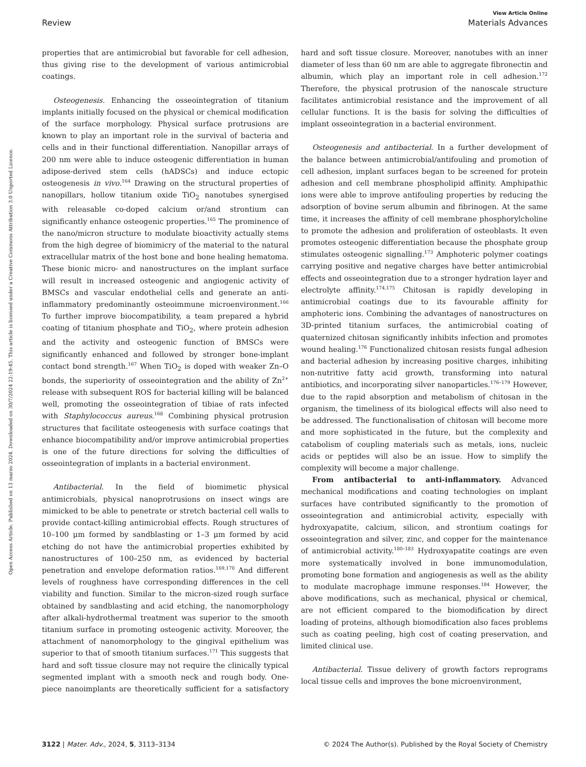View Article Online
Review Materials Advances
Open Access Article. Published on 13 marzo 2024. Downloaded on 30/7/2024 22:19:45. This article is licensed under a Creative Commons Attribution 3.0 Unported Licence.
properties that are antimicrobial but favorable for cell adhesion, thus giving rise to the development of various antimicrobial coatings.
Osteogenesis. Enhancing the osseointegration of titanium implants initially focused on the physical or chemical modification of the surface morphology. Physical surface protrusions are known to play an important role in the survival of bacteria and cells and in their functional differentiation. Nanopillar arrays of 200 nm were able to induce osteogenic differentiation in human adipose-derived stem cells (hADSCs) and induce ectopic osteogenesis in vivo.<sup>164</sup> Drawing on the structural properties of nanopillars, hollow titanium oxide TiO<sub>2</sub> nanotubes synergised with releasable co-doped calcium or/and strontium can significantly enhance osteogenic properties.<sup>165</sup> The prominence of the nano/micron structure to modulate bioactivity actually stems from the high degree of biomimicry of the material to the natural extracellular matrix of the host bone and bone healing hematoma. These bionic micro- and nanostructures on the implant surface will result in increased osteogenic and angiogenic activity of BMSCs and vascular endothelial cells and generate an anti-inflammatory predominantly osteoimmune microenvironment.<sup>166</sup> To further improve biocompatibility, a team prepared a hybrid coating of titanium phosphate and TiO<sub>2</sub>, where protein adhesion and the activity and osteogenic function of BMSCs were significantly enhanced and followed by stronger bone-implant contact bond strength.<sup>167</sup> When TiO<sub>2</sub> is doped with weaker Zn–O bonds, the superiority of osseointegration and the ability of Zn<sup>2+</sup> release with subsequent ROS for bacterial killing will be balanced well, promoting the osseointegration of tibiae of rats infected with Staphylococcus aureus.<sup>168</sup> Combining physical protrusion structures that facilitate osteogenesis with surface coatings that enhance biocompatibility and/or improve antimicrobial properties is one of the future directions for solving the difficulties of osseointegration of implants in a bacterial environment.
Antibacterial. In the field of biomimetic physical antimicrobials, physical nanoprotrusions on insect wings are mimicked to be able to penetrate or stretch bacterial cell walls to provide contact-killing antimicrobial effects. Rough structures of 10–100 μm formed by sandblasting or 1–3 μm formed by acid etching do not have the antimicrobial properties exhibited by nanostructures of 100–250 nm, as evidenced by bacterial penetration and envelope deformation ratios.<sup>169,170</sup> And different levels of roughness have corresponding differences in the cell viability and function. Similar to the micron-sized rough surface obtained by sandblasting and acid etching, the nanomorphology after alkali-hydrothermal treatment was superior to the smooth titanium surface in promoting osteogenic activity. Moreover, the attachment of nanomorphology to the gingival epithelium was superior to that of smooth titanium surfaces.<sup>171</sup> This suggests that hard and soft tissue closure may not require the clinically typical segmented implant with a smooth neck and rough body. One-piece nanoimplants are theoretically sufficient for a satisfactory hard and soft tissue closure. Moreover, nanotubes with an inner diameter of less than 60 nm are able to aggregate fibronectin and albumin, which play an important role in cell adhesion.<sup>172</sup> Therefore, the physical protrusion of the nanoscale structure facilitates antimicrobial resistance and the improvement of all cellular functions. It is the basis for solving the difficulties of implant osseointegration in a bacterial environment.
Osteogenesis and antibacterial. In a further development of the balance between antimicrobial/antifouling and promotion of cell adhesion, implant surfaces began to be screened for protein adhesion and cell membrane phospholipid affinity. Amphipathic ions were able to improve antifouling properties by reducing the adsorption of bovine serum albumin and fibrinogen. At the same time, it increases the affinity of cell membrane phosphorylcholine to promote the adhesion and proliferation of osteoblasts. It even promotes osteogenic differentiation because the phosphate group stimulates osteogenic signalling.<sup>173</sup> Amphoteric polymer coatings carrying positive and negative charges have better antimicrobial effects and osseointegration due to a stronger hydration layer and electrolyte affinity.<sup>174,175</sup> Chitosan is rapidly developing in antimicrobial coatings due to its favourable affinity for amphoteric ions. Combining the advantages of nanostructures on 3D-printed titanium surfaces, the antimicrobial coating of quaternized chitosan significantly inhibits infection and promotes wound healing.<sup>176</sup> Functionalized chitosan resists fungal adhesion and bacterial adhesion by increasing positive charges, inhibiting non-nutritive fatty acid growth, transforming into natural antibiotics, and incorporating silver nanoparticles.<sup>176–179</sup> However, due to the rapid absorption and metabolism of chitosan in the organism, the timeliness of its biological effects will also need to be addressed. The functionalisation of chitosan will become more and more sophisticated in the future, but the complexity and catabolism of coupling materials such as metals, ions, nucleic acids or peptides will also be an issue. How to simplify the complexity will become a major challenge.
From antibacterial to anti-inflammatory. Advanced mechanical modifications and coating technologies on implant surfaces have contributed significantly to the promotion of osseointegration and antimicrobial activity, especially with hydroxyapatite, calcium, silicon, and strontium coatings for osseointegration and silver, zinc, and copper for the maintenance of antimicrobial activity.<sup>180–183</sup> Hydroxyapatite coatings are even more systematically involved in bone immunomodulation, promoting bone formation and angiogenesis as well as the ability to modulate macrophage immune responses.<sup>184</sup> However, the above modifications, such as mechanical, physical or chemical, are not efficient compared to the biomodification by direct loading of proteins, although biomodification also faces problems such as coating peeling, high cost of coating preservation, and limited clinical use.
Antibacterial. Tissue delivery of growth factors reprograms local tissue cells and improves the bone microenvironment,
3122 | Mater. Adv., 2024, 5, 3113–3134 © 2024 The Author(s). Published by the Royal Society of Chemistry